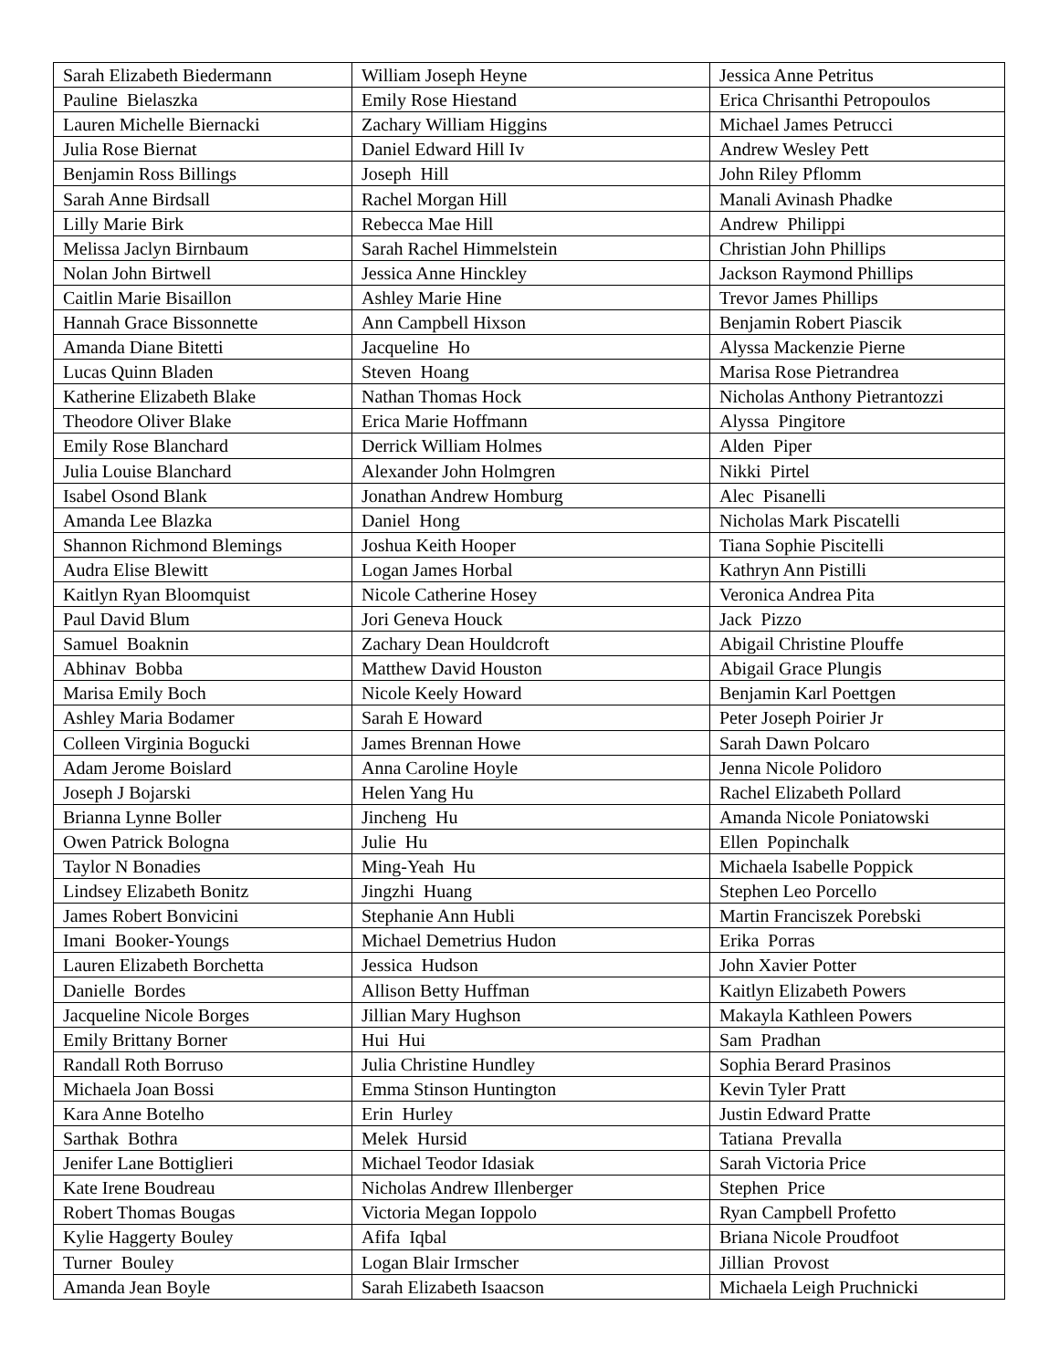| Sarah Elizabeth Biedermann | William Joseph Heyne | Jessica Anne Petritus |
| Pauline Bielaszka | Emily Rose Hiestand | Erica Chrisanthi Petropoulos |
| Lauren Michelle Biernacki | Zachary William Higgins | Michael James Petrucci |
| Julia Rose Biernat | Daniel Edward Hill Iv | Andrew Wesley Pett |
| Benjamin Ross Billings | Joseph Hill | John Riley Pflomm |
| Sarah Anne Birdsall | Rachel Morgan Hill | Manali Avinash Phadke |
| Lilly Marie Birk | Rebecca Mae Hill | Andrew Philippi |
| Melissa Jaclyn Birnbaum | Sarah Rachel Himmelstein | Christian John Phillips |
| Nolan John Birtwell | Jessica Anne Hinckley | Jackson Raymond Phillips |
| Caitlin Marie Bisaillon | Ashley Marie Hine | Trevor James Phillips |
| Hannah Grace Bissonnette | Ann Campbell Hixson | Benjamin Robert Piascik |
| Amanda Diane Bitetti | Jacqueline Ho | Alyssa Mackenzie Pierne |
| Lucas Quinn Bladen | Steven Hoang | Marisa Rose Pietrandrea |
| Katherine Elizabeth Blake | Nathan Thomas Hock | Nicholas Anthony Pietrantozzi |
| Theodore Oliver Blake | Erica Marie Hoffmann | Alyssa Pingitore |
| Emily Rose Blanchard | Derrick William Holmes | Alden Piper |
| Julia Louise Blanchard | Alexander John Holmgren | Nikki Pirtel |
| Isabel Osond Blank | Jonathan Andrew Homburg | Alec Pisanelli |
| Amanda Lee Blazka | Daniel Hong | Nicholas Mark Piscatelli |
| Shannon Richmond Blemings | Joshua Keith Hooper | Tiana Sophie Piscitelli |
| Audra Elise Blewitt | Logan James Horbal | Kathryn Ann Pistilli |
| Kaitlyn Ryan Bloomquist | Nicole Catherine Hosey | Veronica Andrea Pita |
| Paul David Blum | Jori Geneva Houck | Jack Pizzo |
| Samuel Boaknin | Zachary Dean Houldcroft | Abigail Christine Plouffe |
| Abhinav Bobba | Matthew David Houston | Abigail Grace Plungis |
| Marisa Emily Boch | Nicole Keely Howard | Benjamin Karl Poettgen |
| Ashley Maria Bodamer | Sarah E Howard | Peter Joseph Poirier Jr |
| Colleen Virginia Bogucki | James Brennan Howe | Sarah Dawn Polcaro |
| Adam Jerome Boislard | Anna Caroline Hoyle | Jenna Nicole Polidoro |
| Joseph J Bojarski | Helen Yang Hu | Rachel Elizabeth Pollard |
| Brianna Lynne Boller | Jincheng Hu | Amanda Nicole Poniatowski |
| Owen Patrick Bologna | Julie Hu | Ellen Popinchalk |
| Taylor N Bonadies | Ming-Yeah Hu | Michaela Isabelle Poppick |
| Lindsey Elizabeth Bonitz | Jingzhi Huang | Stephen Leo Porcello |
| James Robert Bonvicini | Stephanie Ann Hubli | Martin Franciszek Porebski |
| Imani Booker-Youngs | Michael Demetrius Hudon | Erika Porras |
| Lauren Elizabeth Borchetta | Jessica Hudson | John Xavier Potter |
| Danielle Bordes | Allison Betty Huffman | Kaitlyn Elizabeth Powers |
| Jacqueline Nicole Borges | Jillian Mary Hughson | Makayla Kathleen Powers |
| Emily Brittany Borner | Hui Hui | Sam Pradhan |
| Randall Roth Borruso | Julia Christine Hundley | Sophia Berard Prasinos |
| Michaela Joan Bossi | Emma Stinson Huntington | Kevin Tyler Pratt |
| Kara Anne Botelho | Erin Hurley | Justin Edward Pratte |
| Sarthak Bothra | Melek Hursid | Tatiana Prevalla |
| Jenifer Lane Bottiglieri | Michael Teodor Idasiak | Sarah Victoria Price |
| Kate Irene Boudreau | Nicholas Andrew Illenberger | Stephen Price |
| Robert Thomas Bougas | Victoria Megan Ioppolo | Ryan Campbell Profetto |
| Kylie Haggerty Bouley | Afifa Iqbal | Briana Nicole Proudfoot |
| Turner Bouley | Logan Blair Irmscher | Jillian Provost |
| Amanda Jean Boyle | Sarah Elizabeth Isaacson | Michaela Leigh Pruchnicki |